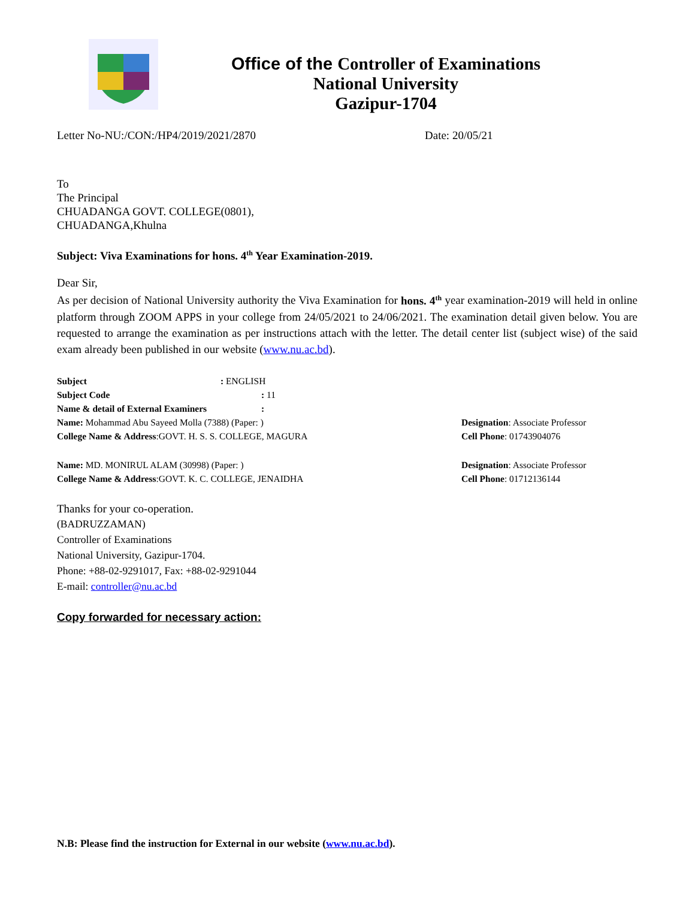Office of the Controller of Examinations
National University
Gazipur-1704
Letter No-NU:/CON:/HP4/2019/2021/2870 Date: 20/05/21
To
The Principal
CHUADANGA GOVT. COLLEGE(0801),
CHUADANGA,Khulna
Subject: Viva Examinations for hons. 4<sup>th</sup> Year Examination-2019.
Dear Sir,
As per decision of National University authority the Viva Examination for hons. 4<sup>th</sup> year examination-2019 will held in online platform through ZOOM APPS in your college from 24/05/2021 to 24/06/2021. The examination detail given below. You are requested to arrange the examination as per instructions attach with the letter. The detail center list (subject wise) of the said exam already been published in our website (www.nu.ac.bd).
Subject: ENGLISH
Subject Code: 11
Name & detail of External Examiners:
Name: Mohammad Abu Sayeed Molla (7388) (Paper: )
College Name & Address:GOVT. H. S. S. COLLEGE, MAGURA
Designation: Associate Professor
Cell Phone: 01743904076
Name: MD. MONIRUL ALAM (30998) (Paper: )
College Name & Address:GOVT. K. C. COLLEGE, JENAIDHA
Designation: Associate Professor
Cell Phone: 01712136144
Thanks for your co-operation.
(BADRUZZAMAN)
Controller of Examinations
National University, Gazipur-1704.
Phone: +88-02-9291017, Fax: +88-02-9291044
E-mail: controller@nu.ac.bd
Copy forwarded for necessary action:
N.B: Please find the instruction for External in our website (www.nu.ac.bd).